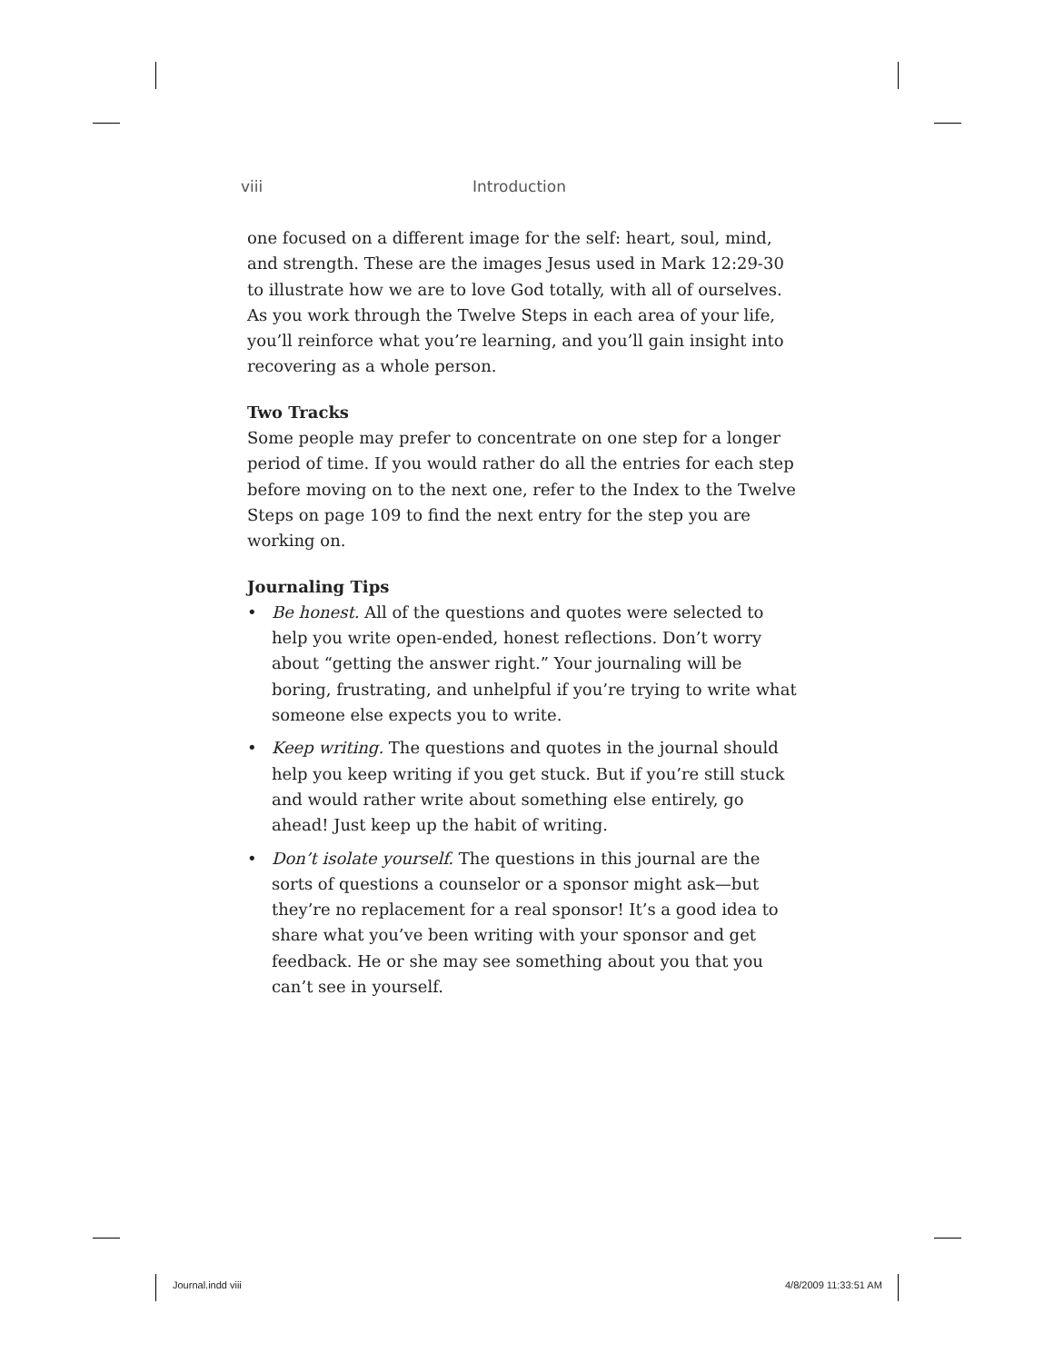viii Introduction
one focused on a different image for the self: heart, soul, mind, and strength. These are the images Jesus used in Mark 12:29-30 to illustrate how we are to love God totally, with all of ourselves. As you work through the Twelve Steps in each area of your life, you’ll reinforce what you’re learning, and you’ll gain insight into recovering as a whole person.
Two Tracks
Some people may prefer to concentrate on one step for a longer period of time. If you would rather do all the entries for each step before moving on to the next one, refer to the Index to the Twelve Steps on page 109 to find the next entry for the step you are working on.
Journaling Tips
• Be honest. All of the questions and quotes were selected to help you write open-ended, honest reflections. Don’t worry about “getting the answer right.” Your journaling will be boring, frustrating, and unhelpful if you’re trying to write what someone else expects you to write.
• Keep writing. The questions and quotes in the journal should help you keep writing if you get stuck. But if you’re still stuck and would rather write about something else entirely, go ahead! Just keep up the habit of writing.
• Don’t isolate yourself. The questions in this journal are the sorts of questions a counselor or a sponsor might ask—but they’re no replacement for a real sponsor! It’s a good idea to share what you’ve been writing with your sponsor and get feedback. He or she may see something about you that you can’t see in yourself.
Journal.indd viii 4/8/2009 11:33:51 AM